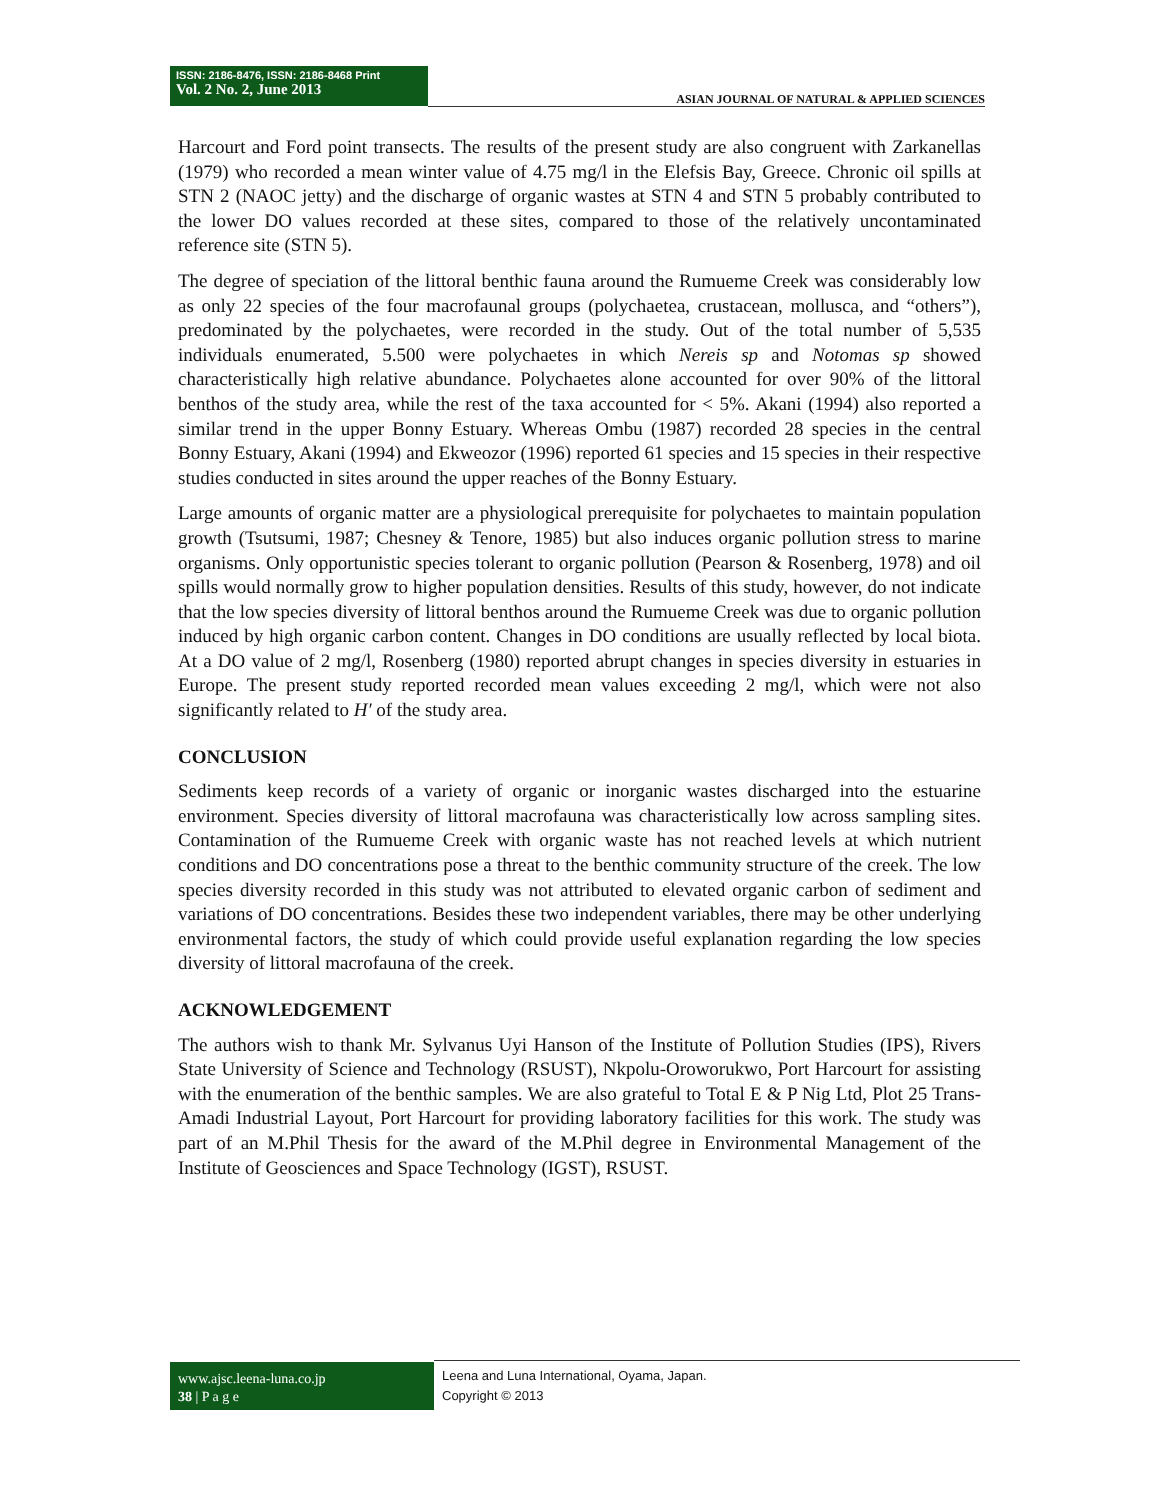ISSN: 2186-8476, ISSN: 2186-8468 Print
Vol. 2 No. 2, June 2013
ASIAN JOURNAL OF NATURAL & APPLIED SCIENCES
Harcourt and Ford point transects. The results of the present study are also congruent with Zarkanellas (1979) who recorded a mean winter value of 4.75 mg/l in the Elefsis Bay, Greece. Chronic oil spills at STN 2 (NAOC jetty) and the discharge of organic wastes at STN 4 and STN 5 probably contributed to the lower DO values recorded at these sites, compared to those of the relatively uncontaminated reference site (STN 5).
The degree of speciation of the littoral benthic fauna around the Rumueme Creek was considerably low as only 22 species of the four macrofaunal groups (polychaetea, crustacean, mollusca, and “others”), predominated by the polychaetes, were recorded in the study. Out of the total number of 5,535 individuals enumerated, 5.500 were polychaetes in which Nereis sp and Notomas sp showed characteristically high relative abundance. Polychaetes alone accounted for over 90% of the littoral benthos of the study area, while the rest of the taxa accounted for < 5%. Akani (1994) also reported a similar trend in the upper Bonny Estuary. Whereas Ombu (1987) recorded 28 species in the central Bonny Estuary, Akani (1994) and Ekweozor (1996) reported 61 species and 15 species in their respective studies conducted in sites around the upper reaches of the Bonny Estuary.
Large amounts of organic matter are a physiological prerequisite for polychaetes to maintain population growth (Tsutsumi, 1987; Chesney & Tenore, 1985) but also induces organic pollution stress to marine organisms. Only opportunistic species tolerant to organic pollution (Pearson & Rosenberg, 1978) and oil spills would normally grow to higher population densities. Results of this study, however, do not indicate that the low species diversity of littoral benthos around the Rumueme Creek was due to organic pollution induced by high organic carbon content. Changes in DO conditions are usually reflected by local biota. At a DO value of 2 mg/l, Rosenberg (1980) reported abrupt changes in species diversity in estuaries in Europe. The present study reported recorded mean values exceeding 2 mg/l, which were not also significantly related to H′ of the study area.
CONCLUSION
Sediments keep records of a variety of organic or inorganic wastes discharged into the estuarine environment. Species diversity of littoral macrofauna was characteristically low across sampling sites. Contamination of the Rumueme Creek with organic waste has not reached levels at which nutrient conditions and DO concentrations pose a threat to the benthic community structure of the creek. The low species diversity recorded in this study was not attributed to elevated organic carbon of sediment and variations of DO concentrations. Besides these two independent variables, there may be other underlying environmental factors, the study of which could provide useful explanation regarding the low species diversity of littoral macrofauna of the creek.
ACKNOWLEDGEMENT
The authors wish to thank Mr. Sylvanus Uyi Hanson of the Institute of Pollution Studies (IPS), Rivers State University of Science and Technology (RSUST), Nkpolu-Oroworukwo, Port Harcourt for assisting with the enumeration of the benthic samples. We are also grateful to Total E & P Nig Ltd, Plot 25 Trans-Amadi Industrial Layout, Port Harcourt for providing laboratory facilities for this work. The study was part of an M.Phil Thesis for the award of the M.Phil degree in Environmental Management of the Institute of Geosciences and Space Technology (IGST), RSUST.
www.ajsc.leena-luna.co.jp
38 | P a g e
Leena and Luna International, Oyama, Japan.
Copyright © 2013